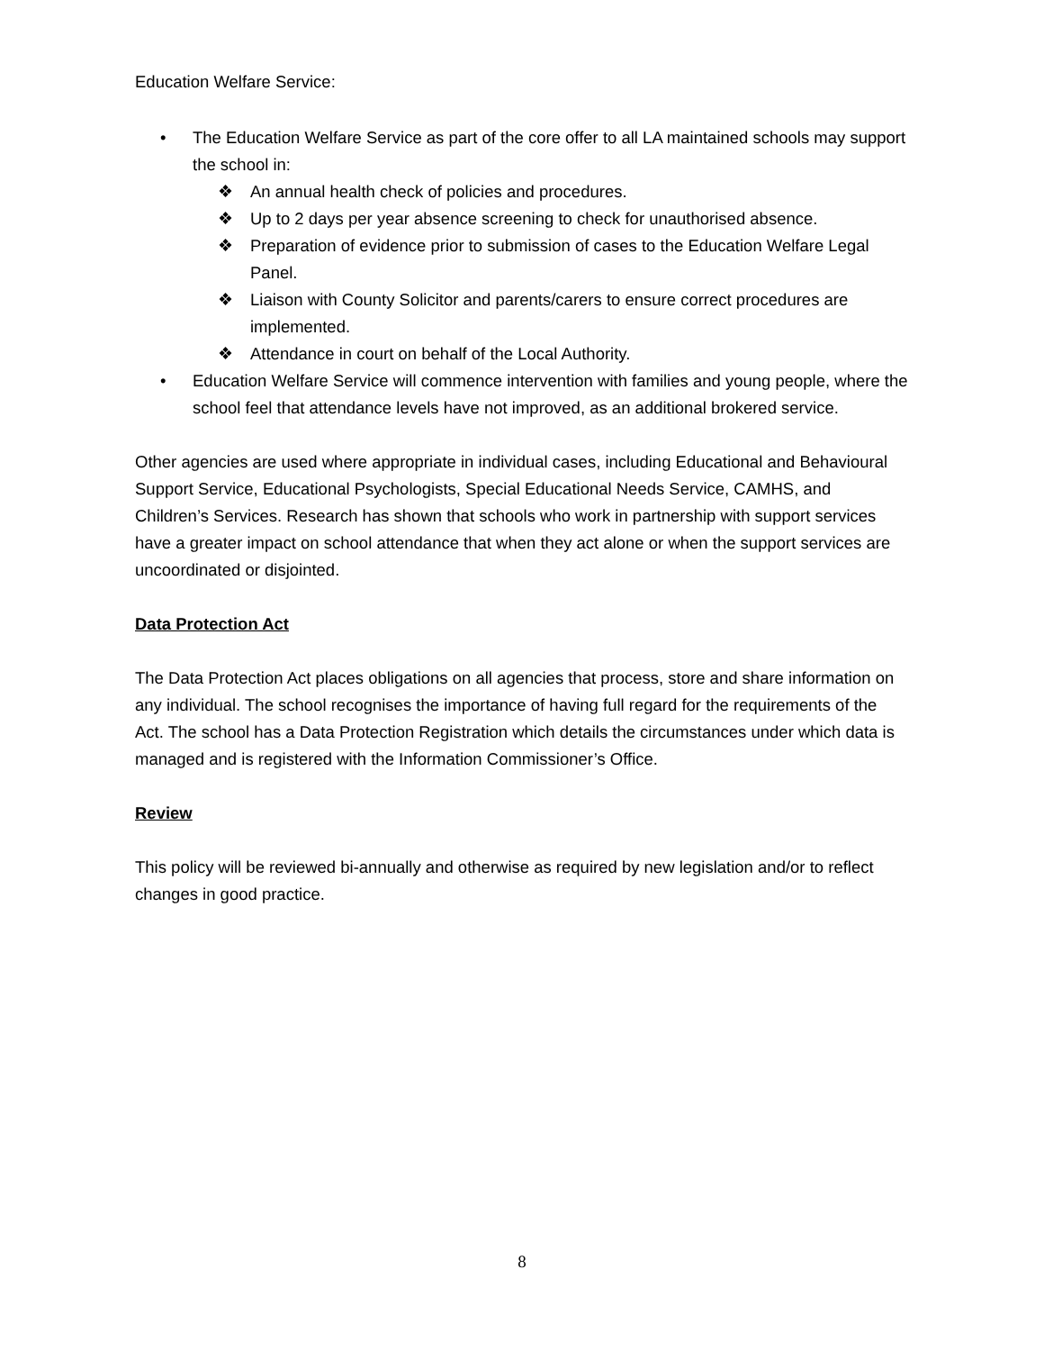Education Welfare Service:
• The Education Welfare Service as part of the core offer to all LA maintained schools may support the school in:
❖ An annual health check of policies and procedures.
❖ Up to 2 days per year absence screening to check for unauthorised absence.
❖ Preparation of evidence prior to submission of cases to the Education Welfare Legal Panel.
❖ Liaison with County Solicitor and parents/carers to ensure correct procedures are implemented.
❖ Attendance in court on behalf of the Local Authority.
• Education Welfare Service will commence intervention with families and young people, where the school feel that attendance levels have not improved, as an additional brokered service.
Other agencies are used where appropriate in individual cases, including Educational and Behavioural Support Service, Educational Psychologists, Special Educational Needs Service, CAMHS, and Children’s Services. Research has shown that schools who work in partnership with support services have a greater impact on school attendance that when they act alone or when the support services are uncoordinated or disjointed.
Data Protection Act
The Data Protection Act places obligations on all agencies that process, store and share information on any individual. The school recognises the importance of having full regard for the requirements of the Act. The school has a Data Protection Registration which details the circumstances under which data is managed and is registered with the Information Commissioner’s Office.
Review
This policy will be reviewed bi-annually and otherwise as required by new legislation and/or to reflect changes in good practice.
8